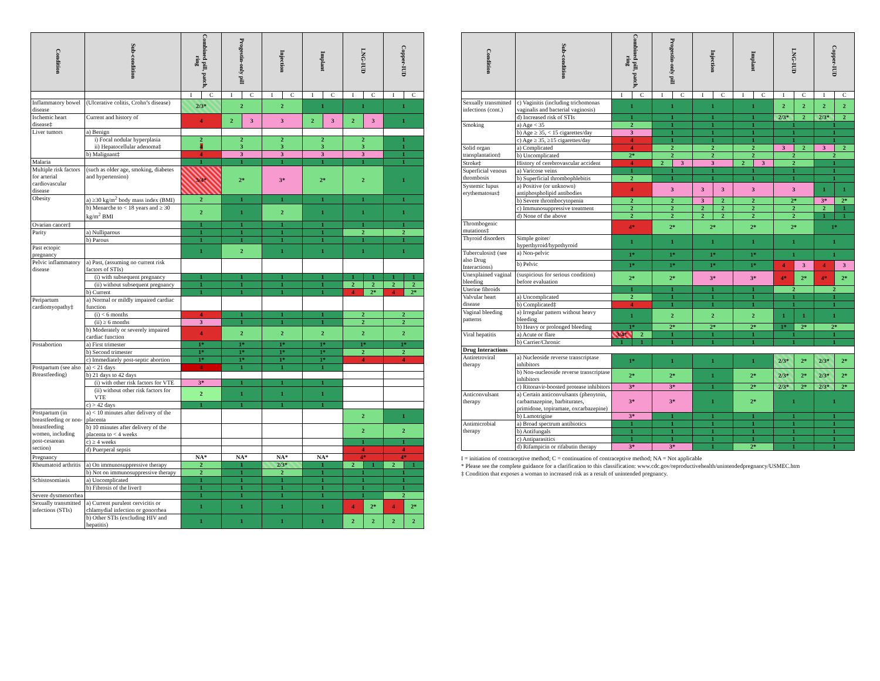| Condition | Sub-condition | Combined pill, patch, ring | | Progestin-only pill | | Injection | | Implant | | LNG-IUD | | Copper-IUD | |
| --- | --- | --- | --- | --- | --- | --- | --- | --- | --- | --- | --- | --- | --- |
| | | I | C | I | C | I | C | I | C | I | C | I | C |
| Inflammatory bowel disease | (Ulcerative colitis, Crohn’s disease) | 2/3* | | 2 | | 2 | | 1 | | 1 | | 1 | |
| Ischemic heart disease‡ | Current and history of | 4 | | 2 | 3 | 3 | | 2 | 3 | 2 | 3 | 1 | |
| Liver tumors | a) Benign | | | | | | | | | | | | |
| | i) Focal nodular hyperplasia ii) Hepatocellular adenoma‡ | 2 4 | | 2 3 | | 2 3 | | 2 3 | | 2 3 | | 1 1 | |
| | b) Malignant‡ | 4 | | 3 | | 3 | | 3 | | 3 | | 1 | |
| Malaria | | 1 | | 1 | | 1 | | 1 | | 1 | | 1 | |
| Multiple risk factors for arterial cardiovascular disease | (such as older age, smoking, diabetes and hypertension) | 3/4* | | 2* | | 3* | | 2* | | 2 | | 1 | |
| Obesity | a) ≥30 kg/m<sup>2</sup> body mass index (BMI) | 2 | | 1 | | 1 | | 1 | | 1 | | 1 | |
| | b) Menarche to < 18 years and ≥ 30 kg/m<sup>2</sup> BMI | 2 | | 1 | | 2 | | 1 | | 1 | | 1 | |
| Ovarian cancer‡ | | 1 | | 1 | | 1 | | 1 | | 1 | | 1 | |
| Parity | a) Nulliparous | 1 | | 1 | | 1 | | 1 | | 2 | | 2 | |
| | b) Parous | 1 | | 1 | | 1 | | 1 | | 1 | | 1 | |
| Past ectopic pregnancy | | 1 | | 2 | | 1 | | 1 | | 1 | | 1 | |
| Pelvic inflammatory disease | a) Past, (assuming no current risk factors of STIs) | | | | | | | | | | | | |
| | (i) with subsequent pregnancy | 1 | | 1 | | 1 | | 1 | | 1 | 1 | 1 | 1 |
| | (ii) without subsequent pregnancy | 1 | | 1 | | 1 | | 1 | | 2 | 2 | 2 | 2 |
| | b) Current | 1 | | 1 | | 1 | | 1 | | 4 | 2* | 4 | 2* |
| Peripartum cardiomyopathy‡ | a) Normal or mildly impaired cardiac function | | | | | | | | | | | | |
| | (i) < 6 months | 4 | | 1 | | 1 | | 1 | | 2 | | 2 | |
| | (ii) ≥ 6 months | 3 | | 1 | | 1 | | 1 | | 2 | | 2 | |
| | b) Moderately or severely impaired cardiac function | 4 | | 2 | | 2 | | 2 | | 2 | | 2 | |
| Postabortion | a) First trimester | 1* | | 1* | | 1* | | 1* | | 1* | | 1* | |
| | b) Second trimester | 1* | | 1* | | 1* | | 1* | | 2 | | 2 | |
| | c) Immediately post-septic abortion | 1* | | 1* | | 1* | | 1* | | 4 | | 4 | |
| Postpartum (see also Breastfeeding) | a) < 21 days | 4 | | 1 | | 1 | | 1 | | | | | |
| | b) 21 days to 42 days | | | | | | | | | | | | |
| | (i) with other risk factors for VTE | 3* | | 1 | | 1 | | 1 | | | | | |
| | (ii) without other risk factors for VTE | 2 | | 1 | | 1 | | 1 | | | | | |
| | c) > 42 days | 1 | | 1 | | 1 | | 1 | | | | | |
| Postpartum (in breastfeeding or non-breastfeeding women, including post-cesarean section) | a) < 10 minutes after delivery of the placenta | | | | | | | | | 2 | | 1 | |
| | b) 10 minutes after delivery of the placenta to < 4 weeks | | | | | | | | | 2 | | 2 | |
| | c) ≥ 4 weeks | | | | | | | | | 1 | | 1 | |
| | d) Puerperal sepsis | | | | | | | | | 4 | | 4 | |
| Pregnancy | | NA* | | NA* | | NA* | | NA* | | 4* | | 4* | |
| Rheumatoid arthritis | a) On immunosuppressive therapy | 2 | | 1 | | 2/3* | | 1 | | 2 | 1 | 2 | 1 |
| | b) Not on immunosuppressive therapy | 2 | | 1 | | 2 | | 1 | | 1 | | 1 | |
| Schistosomiasis | a) Uncomplicated | 1 | | 1 | | 1 | | 1 | | 1 | | 1 | |
| | b) Fibrosis of the liver‡ | 1 | | 1 | | 1 | | 1 | | 1 | | 1 | |
| Severe dysmenorrhea | | 1 | | 1 | | 1 | | 1 | | 1 | | 2 | |
| Sexually transmitted infections (STIs) | a) Current purulent cervicitis or chlamydial infection or gonorrhea | 1 | | 1 | | 1 | | 1 | | 4 | 2* | 4 | 2* |
| | b) Other STIs (excluding HIV and hepatitis) | 1 | | 1 | | 1 | | 1 | | 2 | 2 | 2 | 2 |
| Condition | Sub-condition | Combined pill, patch, ring | | Progestin-only pill | | Injection | | Implant | | LNG-IUD | | Copper-IUD | |
| --- | --- | --- | --- | --- | --- | --- | --- | --- | --- | --- | --- | --- | --- |
| | | I | C | I | C | I | C | I | C | I | C | I | C |
| Sexually transmitted infections (cont.) | c) Vaginitis (including trichomonas vaginalis and bacterial vaginosis) | 1 | | 1 | | 1 | | 1 | | 2 | 2 | 2 | 2 |
| | d) Increased risk of STIs | 1 | | 1 | | 1 | | 1 | | 2/3* | 2 | 2/3* | 2 |
| Smoking | a) Age < 35 | 2 | | 1 | | 1 | | 1 | | 1 | | 1 | |
| | b) Age ≥ 35, < 15 cigarettes/day | 3 | | 1 | | 1 | | 1 | | 1 | | 1 | |
| | c) Age ≥ 35, ≥15 cigarettes/day | 4 | | 1 | | 1 | | 1 | | 1 | | 1 | |
| Solid organ transplantation‡ | a) Complicated | 4 | | 2 | | 2 | | 2 | | 3 | 2 | 3 | 2 |
| | b) Uncomplicated | 2* | | 2 | | 2 | | 2 | | 2 | | 2 | |
| Stroke‡ | History of cerebrovascular accident | 4 | | 2 | 3 | 3 | | 2 | 3 | 2 | | 1 | |
| Superficial venous thrombosis | a) Varicose veins | 1 | | 1 | | 1 | | 1 | | 1 | | 1 | |
| | b) Superficial thrombophlebitis | 2 | | 1 | | 1 | | 1 | | 1 | | 1 | |
| Systemic lupus erythematosus‡ | a) Positive (or unknown) antiphospholipid antibodies | 4 | | 3 | | 3 | 3 | 3 | | 3 | | 1 | 1 |
| | b) Severe thrombocytopenia | 2 | | 2 | | 3 | 2 | 2 | | 2* | | 3* | 2* |
| | c) Immunosuppressive treatment | 2 | | 2 | | 2 | 2 | 2 | | 2 | | 2 | 1 |
| | d) None of the above | 2 | | 2 | | 2 | 2 | 2 | | 2 | | 1 | 1 |
| Thrombogenic mutations‡ | | 4* | | 2* | | 2* | | 2* | | 2* | | 1* | |
| Thyroid disorders | Simple goiter/ hyperthyroid/hypothyroid | 1 | | 1 | | 1 | | 1 | | 1 | | 1 | |
| Tuberculosis‡ (see also Drug Interactions) | a) Non-pelvic | 1* | | 1* | | 1* | | 1* | | 1 | | 1 | |
| | b) Pelvic | 1* | | 1* | | 1* | | 1* | | 4 | 3 | 4 | 3 |
| Unexplained vaginal bleeding | (suspicious for serious condition) before evaluation | 2* | | 2* | | 3* | | 3* | | 4* | 2* | 4* | 2* |
| Uterine fibroids | | 1 | | 1 | | 1 | | 1 | | 2 | | 2 | |
| Valvular heart disease | a) Uncomplicated | 2 | | 1 | | 1 | | 1 | | 1 | | 1 | |
| | b) Complicated‡ | 4 | | 1 | | 1 | | 1 | | 1 | | 1 | |
| Vaginal bleeding patterns | a) Irregular pattern without heavy bleeding | 1 | | 2 | | 2 | | 2 | | 1 | 1 | 1 | |
| | b) Heavy or prolonged bleeding | 1* | | 2* | | 2* | | 2* | | 1* | 2* | 2* | |
| Viral hepatitis | a) Acute or flare | 3/4* | 2 | 1 | | 1 | | 1 | | 1 | | 1 | |
| | b) Carrier/Chronic | 1 | 1 | 1 | | 1 | | 1 | | 1 | | 1 | |
| Drug Interactions | | | | | | | | | | | | | |
| Antiretroviral therapy | a) Nucleoside reverse transcriptase inhibitors | 1* | | 1 | | 1 | | 1 | | 2/3* | 2* | 2/3* | 2* |
| | b) Non-nucleoside reverse transcriptase inhibitors | 2* | | 2* | | 1 | | 2* | | 2/3* | 2* | 2/3* | 2* |
| | c) Ritonavir-boosted protease inhibitors | 3* | | 3* | | 1 | | 2* | | 2/3* | 2* | 2/3* | 2* |
| Anticonvulsant therapy | a) Certain anticonvulsants (phenytoin, carbamazepine, barbiturates, primidone, topiramate, oxcarbazepine) | 3* | | 3* | | 1 | | 2* | | 1 | | 1 | |
| | b) Lamotrigine | 3* | | 1 | | 1 | | 1 | | 1 | | 1 | |
| Antimicrobial therapy | a) Broad spectrum antibiotics | 1 | | 1 | | 1 | | 1 | | 1 | | 1 | |
| | b) Antifungals | 1 | | 1 | | 1 | | 1 | | 1 | | 1 | |
| | c) Antiparasitics | 1 | | 1 | | 1 | | 1 | | 1 | | 1 | |
| | d) Rifampicin or rifabutin therapy | 3* | | 3* | | 1 | | 2* | | 1 | | 1 | |
I = initiation of contraceptive method; C = continuation of contraceptive method; NA = Not applicable
* Please see the complete guidance for a clarification to this classification: www.cdc.gov/reproductivehealth/unintendedpregnancy/USMEC.htm
‡ Condition that exposes a woman to increased risk as a result of unintended pregnancy.